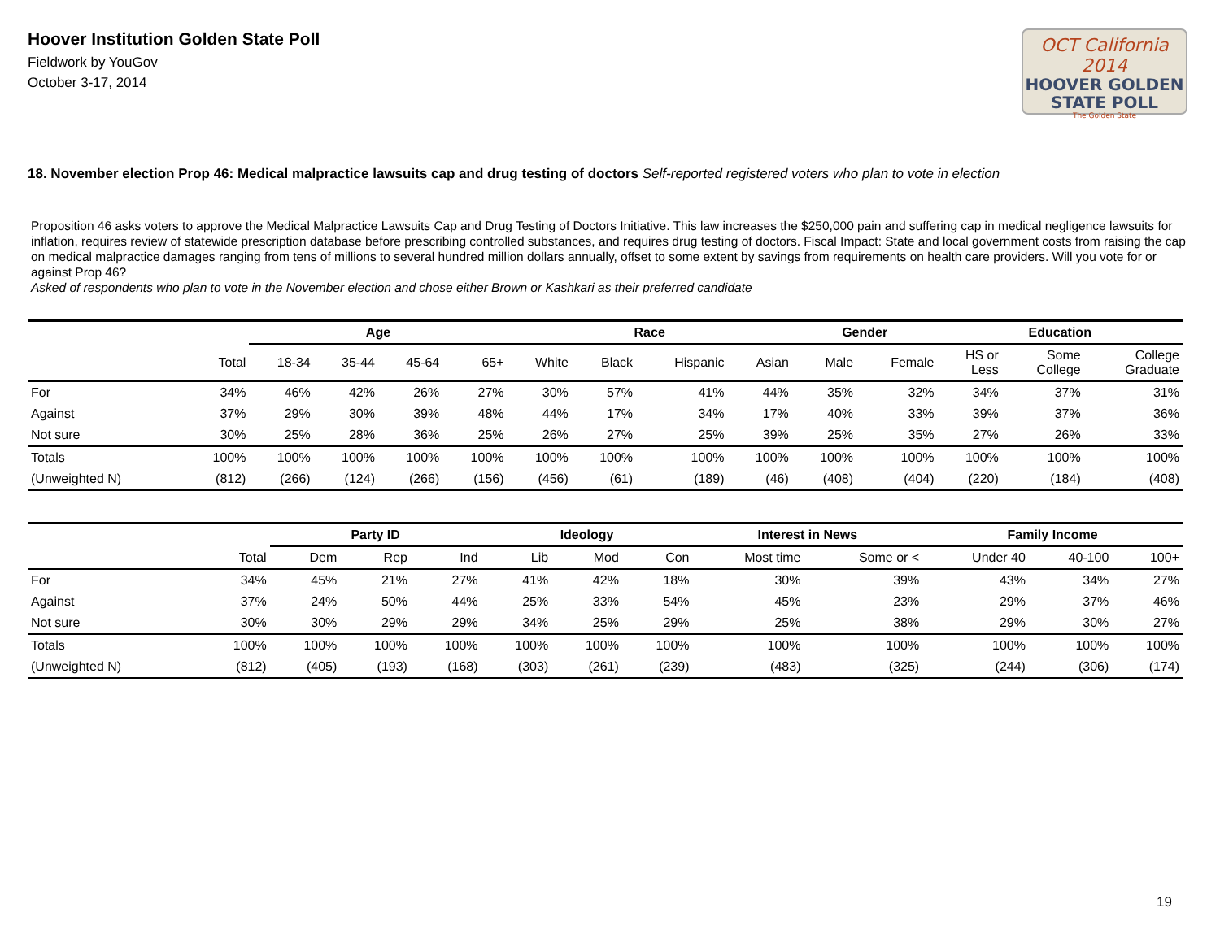Hoover Institution Golden State Poll
Fieldwork by YouGov
October 3-17, 2014
OCT California 2014
HOOVER GOLDEN
STATE POLL
The Golden State
18. November election Prop 46: Medical malpractice lawsuits cap and drug testing of doctors Self-reported registered voters who plan to vote in election
Proposition 46 asks voters to approve the Medical Malpractice Lawsuits Cap and Drug Testing of Doctors Initiative. This law increases the $250,000 pain and suffering cap in medical negligence lawsuits for inflation, requires review of statewide prescription database before prescribing controlled substances, and requires drug testing of doctors. Fiscal Impact: State and local government costs from raising the cap on medical malpractice damages ranging from tens of millions to several hundred million dollars annually, offset to some extent by savings from requirements on health care providers. Will you vote for or against Prop 46?
Asked of respondents who plan to vote in the November election and chose either Brown or Kashkari as their preferred candidate
| | | Age | | | | Race | | | | Gender | | Education | | |
| --- | --- | --- | --- | --- | --- | --- | --- | --- | --- | --- | --- | --- | --- | --- |
| | Total | 18-34 | 35-44 | 45-64 | 65+ | White | Black | Hispanic | Asian | Male | Female | HS or Less | Some College | College Graduate |
| For | 34% | 46% | 42% | 26% | 27% | 30% | 57% | 41% | 44% | 35% | 32% | 34% | 37% | 31% |
| Against | 37% | 29% | 30% | 39% | 48% | 44% | 17% | 34% | 17% | 40% | 33% | 39% | 37% | 36% |
| Not sure | 30% | 25% | 28% | 36% | 25% | 26% | 27% | 25% | 39% | 25% | 35% | 27% | 26% | 33% |
| Totals | 100% | 100% | 100% | 100% | 100% | 100% | 100% | 100% | 100% | 100% | 100% | 100% | 100% | 100% |
| (Unweighted N) | (812) | (266) | (124) | (266) | (156) | (456) | (61) | (189) | (46) | (408) | (404) | (220) | (184) | (408) |
| | | Party ID | | | Ideology | | | Interest in News | | Family Income | | |
| --- | --- | --- | --- | --- | --- | --- | --- | --- | --- | --- | --- | --- |
| | Total | Dem | Rep | Ind | Lib | Mod | Con | Most time | Some or < | Under 40 | 40-100 | 100+ |
| For | 34% | 45% | 21% | 27% | 41% | 42% | 18% | 30% | 39% | 43% | 34% | 27% |
| Against | 37% | 24% | 50% | 44% | 25% | 33% | 54% | 45% | 23% | 29% | 37% | 46% |
| Not sure | 30% | 30% | 29% | 29% | 34% | 25% | 29% | 25% | 38% | 29% | 30% | 27% |
| Totals | 100% | 100% | 100% | 100% | 100% | 100% | 100% | 100% | 100% | 100% | 100% | 100% |
| (Unweighted N) | (812) | (405) | (193) | (168) | (303) | (261) | (239) | (483) | (325) | (244) | (306) | (174) |
19